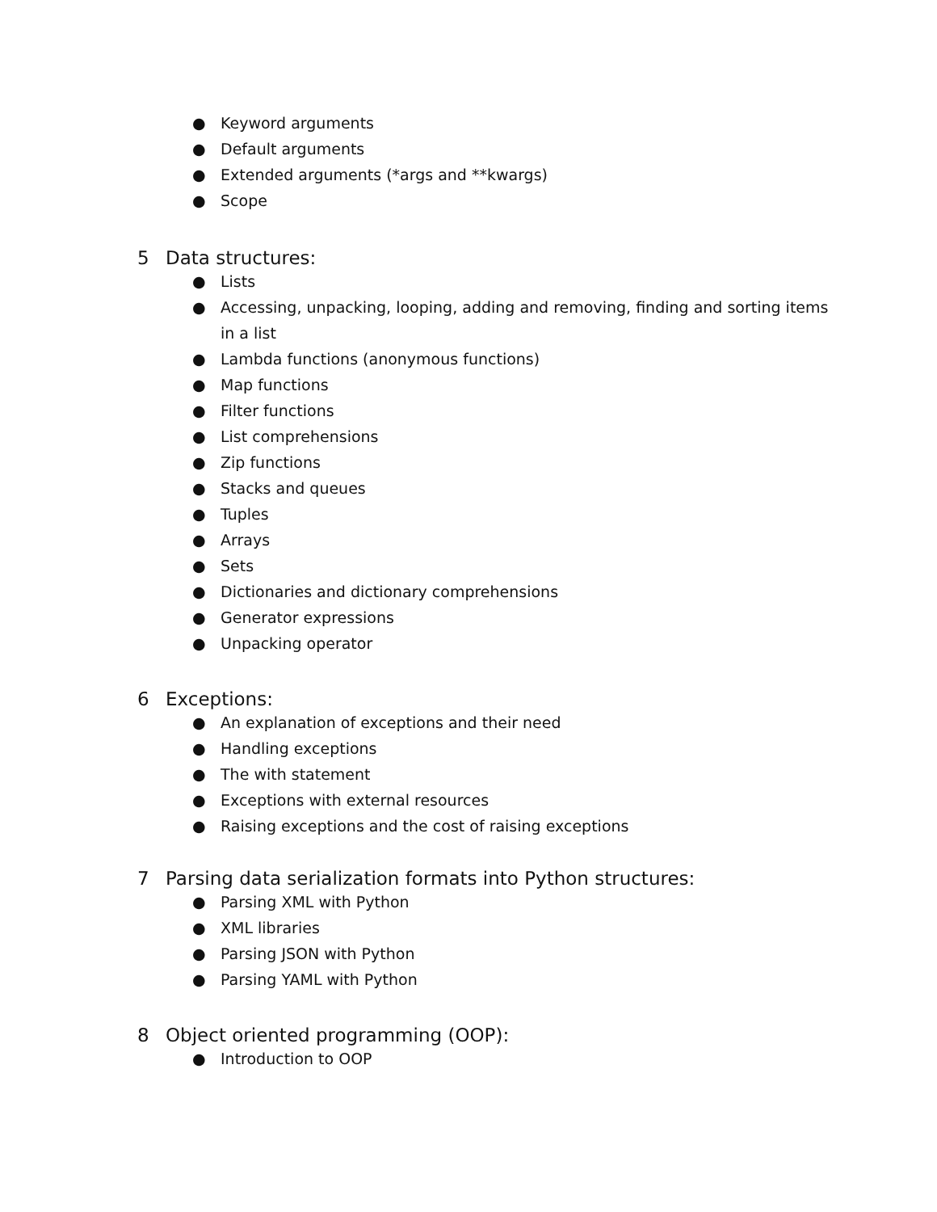● Keyword arguments
● Default arguments
● Extended arguments (*args and **kwargs)
● Scope
5 Data structures:
● Lists
● Accessing, unpacking, looping, adding and removing, finding and sorting items in a list
● Lambda functions (anonymous functions)
● Map functions
● Filter functions
● List comprehensions
● Zip functions
● Stacks and queues
● Tuples
● Arrays
● Sets
● Dictionaries and dictionary comprehensions
● Generator expressions
● Unpacking operator
6 Exceptions:
● An explanation of exceptions and their need
● Handling exceptions
● The with statement
● Exceptions with external resources
● Raising exceptions and the cost of raising exceptions
7 Parsing data serialization formats into Python structures:
● Parsing XML with Python
● XML libraries
● Parsing JSON with Python
● Parsing YAML with Python
8 Object oriented programming (OOP):
● Introduction to OOP